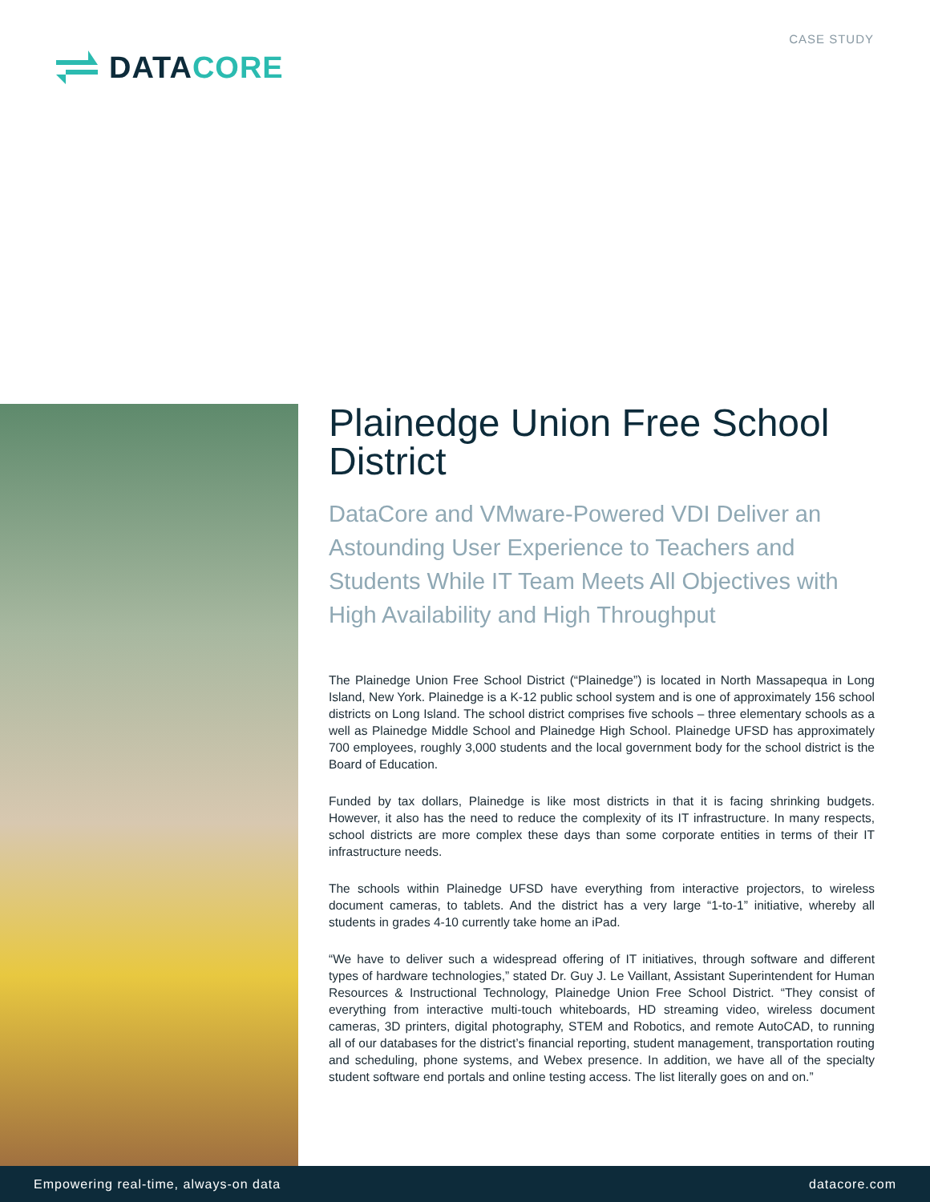DATACORE
CASE STUDY
Plainedge Union Free School District
DataCore and VMware-Powered VDI Deliver an Astounding User Experience to Teachers and Students While IT Team Meets All Objectives with High Availability and High Throughput
The Plainedge Union Free School District (“Plainedge”) is located in North Massapequa in Long Island, New York. Plainedge is a K-12 public school system and is one of approximately 156 school districts on Long Island. The school district comprises five schools – three elementary schools as a well as Plainedge Middle School and Plainedge High School. Plainedge UFSD has approximately 700 employees, roughly 3,000 students and the local government body for the school district is the Board of Education.
Funded by tax dollars, Plainedge is like most districts in that it is facing shrinking budgets. However, it also has the need to reduce the complexity of its IT infrastructure. In many respects, school districts are more complex these days than some corporate entities in terms of their IT infrastructure needs.
The schools within Plainedge UFSD have everything from interactive projectors, to wireless document cameras, to tablets. And the district has a very large “1-to-1” initiative, whereby all students in grades 4-10 currently take home an iPad.
“We have to deliver such a widespread offering of IT initiatives, through software and different types of hardware technologies,” stated Dr. Guy J. Le Vaillant, Assistant Superintendent for Human Resources & Instructional Technology, Plainedge Union Free School District. “They consist of everything from interactive multi-touch whiteboards, HD streaming video, wireless document cameras, 3D printers, digital photography, STEM and Robotics, and remote AutoCAD, to running all of our databases for the district’s financial reporting, student management, transportation routing and scheduling, phone systems, and Webex presence. In addition, we have all of the specialty student software end portals and online testing access. The list literally goes on and on.”
Empowering real-time, always-on data datacore.com